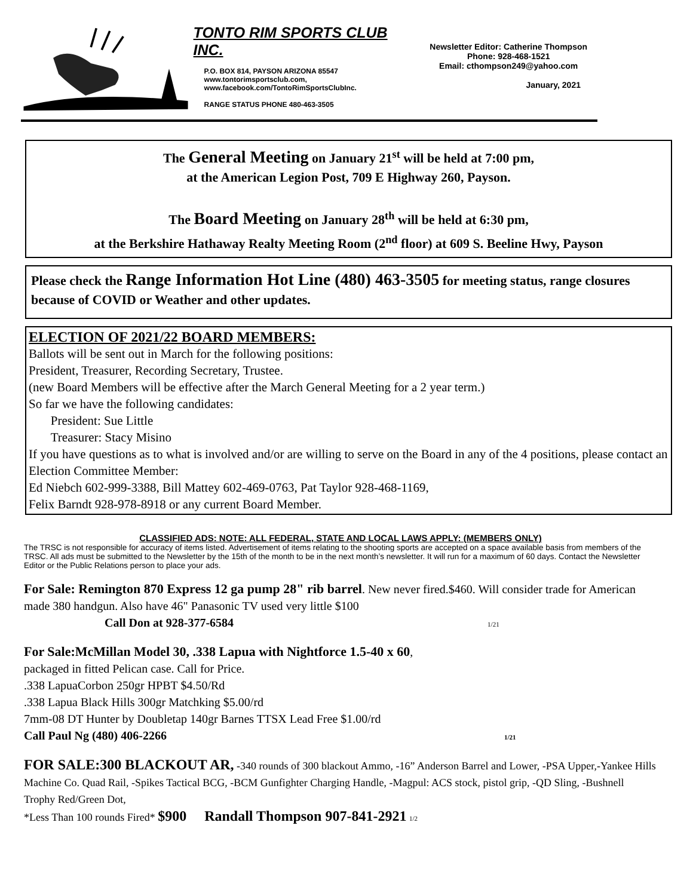TONTO RIM SPORTS CLUB INC.
P.O. BOX 814, PAYSON ARIZONA 85547
www.tontorimsportsclub.com,
www.facebook.com/TontoRimSportsClubInc.
RANGE STATUS PHONE 480-463-3505
Newsletter Editor: Catherine Thompson
Phone: 928-468-1521
Email: cthompson249@yahoo.com
January, 2021
The General Meeting on January 21<sup>st</sup> will be held at 7:00 pm,
at the American Legion Post, 709 E Highway 260, Payson.
The Board Meeting on January 28<sup>th</sup> will be held at 6:30 pm,
at the Berkshire Hathaway Realty Meeting Room (2<sup>nd</sup> floor) at 609 S. Beeline Hwy, Payson
Please check the Range Information Hot Line (480) 463-3505 for meeting status, range closures because of COVID or Weather and other updates.
ELECTION OF 2021/22 BOARD MEMBERS:
Ballots will be sent out in March for the following positions:
President, Treasurer, Recording Secretary, Trustee.
(new Board Members will be effective after the March General Meeting for a 2 year term.)
So far we have the following candidates:
President: Sue Little
Treasurer: Stacy Misino
If you have questions as to what is involved and/or are willing to serve on the Board in any of the 4 positions, please contact an Election Committee Member:
Ed Niebch 602-999-3388, Bill Mattey 602-469-0763, Pat Taylor 928-468-1169,
Felix Barndt 928-978-8918 or any current Board Member.
CLASSIFIED ADS: NOTE: ALL FEDERAL, STATE AND LOCAL LAWS APPLY: (MEMBERS ONLY)
The TRSC is not responsible for accuracy of items listed. Advertisement of items relating to the shooting sports are accepted on a space available basis from members of the TRSC. All ads must be submitted to the Newsletter by the 15th of the month to be in the next month’s newsletter. It will run for a maximum of 60 days. Contact the Newsletter Editor or the Public Relations person to place your ads.
For Sale: Remington 870 Express 12 ga pump 28" rib barrel. New never fired.$460. Will consider trade for American made 380 handgun. Also have 46" Panasonic TV used very little $100
Call Don at 928-377-6584 1/21
For Sale:McMillan Model 30, .338 Lapua with Nightforce 1.5-40 x 60,
packaged in fitted Pelican case. Call for Price.
.338 LapuaCorbon 250gr HPBT $4.50/Rd
.338 Lapua Black Hills 300gr Matchking $5.00/rd
7mm-08 DT Hunter by Doubletap 140gr Barnes TTSX Lead Free $1.00/rd
Call Paul Ng (480) 406-2266 1/21
FOR SALE:300 BLACKOUT AR, -340 rounds of 300 blackout Ammo, -16” Anderson Barrel and Lower, -PSA Upper,-Yankee Hills Machine Co. Quad Rail, -Spikes Tactical BCG, -BCM Gunfighter Charging Handle, -Magpul: ACS stock, pistol grip, -QD Sling, -Bushnell Trophy Red/Green Dot,
*Less Than 100 rounds Fired* $900 Randall Thompson 907-841-2921 1/2